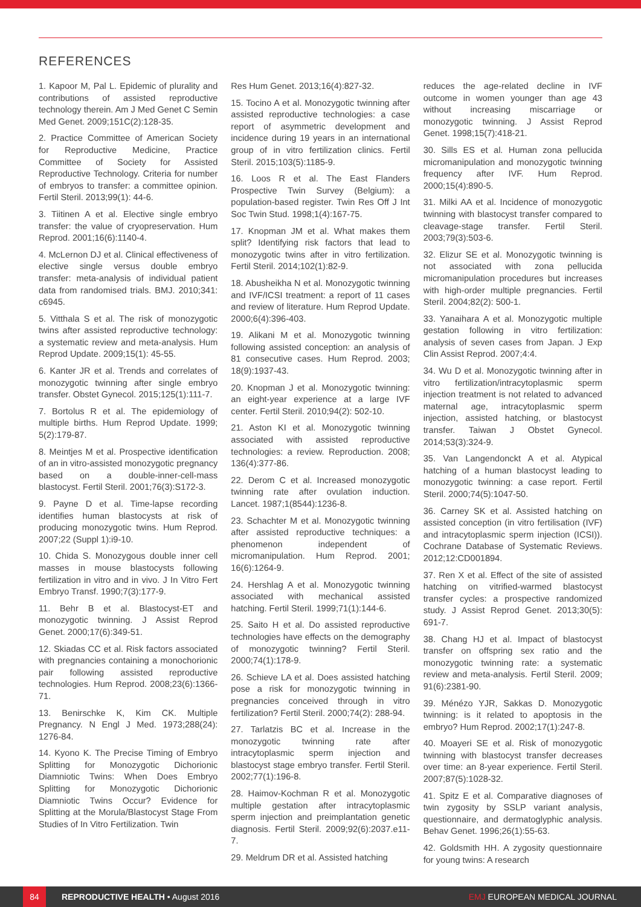REFERENCES
1. Kapoor M, Pal L. Epidemic of plurality and contributions of assisted reproductive technology therein. Am J Med Genet C Semin Med Genet. 2009;151C(2):128-35.
2. Practice Committee of American Society for Reproductive Medicine, Practice Committee of Society for Assisted Reproductive Technology. Criteria for number of embryos to transfer: a committee opinion. Fertil Steril. 2013;99(1): 44-6.
3. Tiitinen A et al. Elective single embryo transfer: the value of cryopreservation. Hum Reprod. 2001;16(6):1140-4.
4. McLernon DJ et al. Clinical effectiveness of elective single versus double embryo transfer: meta-analysis of individual patient data from randomised trials. BMJ. 2010;341: c6945.
5. Vitthala S et al. The risk of monozygotic twins after assisted reproductive technology: a systematic review and meta-analysis. Hum Reprod Update. 2009;15(1): 45-55.
6. Kanter JR et al. Trends and correlates of monozygotic twinning after single embryo transfer. Obstet Gynecol. 2015;125(1):111-7.
7. Bortolus R et al. The epidemiology of multiple births. Hum Reprod Update. 1999; 5(2):179-87.
8. Meintjes M et al. Prospective identification of an in vitro-assisted monozygotic pregnancy based on a double-inner-cell-mass blastocyst. Fertil Steril. 2001;76(3):S172-3.
9. Payne D et al. Time-lapse recording identifies human blastocysts at risk of producing monozygotic twins. Hum Reprod. 2007;22 (Suppl 1):i9-10.
10. Chida S. Monozygous double inner cell masses in mouse blastocysts following fertilization in vitro and in vivo. J In Vitro Fert Embryo Transf. 1990;7(3):177-9.
11. Behr B et al. Blastocyst-ET and monozygotic twinning. J Assist Reprod Genet. 2000;17(6):349-51.
12. Skiadas CC et al. Risk factors associated with pregnancies containing a monochorionic pair following assisted reproductive technologies. Hum Reprod. 2008;23(6):1366-71.
13. Benirschke K, Kim CK. Multiple Pregnancy. N Engl J Med. 1973;288(24): 1276-84.
14. Kyono K. The Precise Timing of Embryo Splitting for Monozygotic Dichorionic Diamniotic Twins: When Does Embryo Splitting for Monozygotic Dichorionic Diamniotic Twins Occur? Evidence for Splitting at the Morula/Blastocyst Stage From Studies of In Vitro Fertilization. Twin
Res Hum Genet. 2013;16(4):827-32.
15. Tocino A et al. Monozygotic twinning after assisted reproductive technologies: a case report of asymmetric development and incidence during 19 years in an international group of in vitro fertilization clinics. Fertil Steril. 2015;103(5):1185-9.
16. Loos R et al. The East Flanders Prospective Twin Survey (Belgium): a population-based register. Twin Res Off J Int Soc Twin Stud. 1998;1(4):167-75.
17. Knopman JM et al. What makes them split? Identifying risk factors that lead to monozygotic twins after in vitro fertilization. Fertil Steril. 2014;102(1):82-9.
18. Abusheikha N et al. Monozygotic twinning and IVF/ICSI treatment: a report of 11 cases and review of literature. Hum Reprod Update. 2000;6(4):396-403.
19. Alikani M et al. Monozygotic twinning following assisted conception: an analysis of 81 consecutive cases. Hum Reprod. 2003; 18(9):1937-43.
20. Knopman J et al. Monozygotic twinning: an eight-year experience at a large IVF center. Fertil Steril. 2010;94(2): 502-10.
21. Aston KI et al. Monozygotic twinning associated with assisted reproductive technologies: a review. Reproduction. 2008; 136(4):377-86.
22. Derom C et al. Increased monozygotic twinning rate after ovulation induction. Lancet. 1987;1(8544):1236-8.
23. Schachter M et al. Monozygotic twinning after assisted reproductive techniques: a phenomenon independent of micromanipulation. Hum Reprod. 2001; 16(6):1264-9.
24. Hershlag A et al. Monozygotic twinning associated with mechanical assisted hatching. Fertil Steril. 1999;71(1):144-6.
25. Saito H et al. Do assisted reproductive technologies have effects on the demography of monozygotic twinning? Fertil Steril. 2000;74(1):178-9.
26. Schieve LA et al. Does assisted hatching pose a risk for monozygotic twinning in pregnancies conceived through in vitro fertilization? Fertil Steril. 2000;74(2): 288-94.
27. Tarlatzis BC et al. Increase in the monozygotic twinning rate after intracytoplasmic sperm injection and blastocyst stage embryo transfer. Fertil Steril. 2002;77(1):196-8.
28. Haimov-Kochman R et al. Monozygotic multiple gestation after intracytoplasmic sperm injection and preimplantation genetic diagnosis. Fertil Steril. 2009;92(6):2037.e11-7.
29. Meldrum DR et al. Assisted hatching
reduces the age-related decline in IVF outcome in women younger than age 43 without increasing miscarriage or monozygotic twinning. J Assist Reprod Genet. 1998;15(7):418-21.
30. Sills ES et al. Human zona pellucida micromanipulation and monozygotic twinning frequency after IVF. Hum Reprod. 2000;15(4):890-5.
31. Milki AA et al. Incidence of monozygotic twinning with blastocyst transfer compared to cleavage-stage transfer. Fertil Steril. 2003;79(3):503-6.
32. Elizur SE et al. Monozygotic twinning is not associated with zona pellucida micromanipulation procedures but increases with high-order multiple pregnancies. Fertil Steril. 2004;82(2): 500-1.
33. Yanaihara A et al. Monozygotic multiple gestation following in vitro fertilization: analysis of seven cases from Japan. J Exp Clin Assist Reprod. 2007;4:4.
34. Wu D et al. Monozygotic twinning after in vitro fertilization/intracytoplasmic sperm injection treatment is not related to advanced maternal age, intracytoplasmic sperm injection, assisted hatching, or blastocyst transfer. Taiwan J Obstet Gynecol. 2014;53(3):324-9.
35. Van Langendonckt A et al. Atypical hatching of a human blastocyst leading to monozygotic twinning: a case report. Fertil Steril. 2000;74(5):1047-50.
36. Carney SK et al. Assisted hatching on assisted conception (in vitro fertilisation (IVF) and intracytoplasmic sperm injection (ICSI)). Cochrane Database of Systematic Reviews. 2012;12:CD001894.
37. Ren X et al. Effect of the site of assisted hatching on vitrified-warmed blastocyst transfer cycles: a prospective randomized study. J Assist Reprod Genet. 2013;30(5): 691-7.
38. Chang HJ et al. Impact of blastocyst transfer on offspring sex ratio and the monozygotic twinning rate: a systematic review and meta-analysis. Fertil Steril. 2009; 91(6):2381-90.
39. Ménézo YJR, Sakkas D. Monozygotic twinning: is it related to apoptosis in the embryo? Hum Reprod. 2002;17(1):247-8.
40. Moayeri SE et al. Risk of monozygotic twinning with blastocyst transfer decreases over time: an 8-year experience. Fertil Steril. 2007;87(5):1028-32.
41. Spitz E et al. Comparative diagnoses of twin zygosity by SSLP variant analysis, questionnaire, and dermatoglyphic analysis. Behav Genet. 1996;26(1):55-63.
42. Goldsmith HH. A zygosity questionnaire for young twins: A research
84
REPRODUCTIVE HEALTH • August 2016
EMJ EUROPEAN MEDICAL JOURNAL